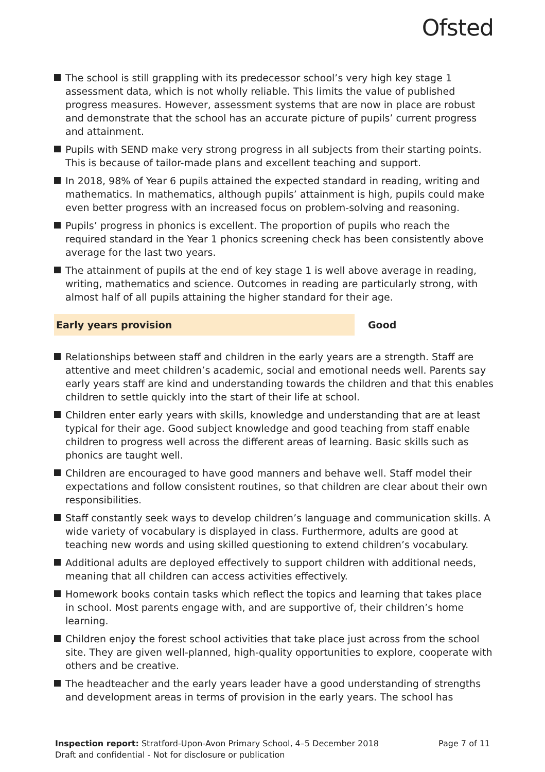Ofsted
The school is still grappling with its predecessor school’s very high key stage 1 assessment data, which is not wholly reliable. This limits the value of published progress measures. However, assessment systems that are now in place are robust and demonstrate that the school has an accurate picture of pupils’ current progress and attainment.
Pupils with SEND make very strong progress in all subjects from their starting points. This is because of tailor-made plans and excellent teaching and support.
In 2018, 98% of Year 6 pupils attained the expected standard in reading, writing and mathematics. In mathematics, although pupils’ attainment is high, pupils could make even better progress with an increased focus on problem-solving and reasoning.
Pupils’ progress in phonics is excellent. The proportion of pupils who reach the required standard in the Year 1 phonics screening check has been consistently above average for the last two years.
The attainment of pupils at the end of key stage 1 is well above average in reading, writing, mathematics and science. Outcomes in reading are particularly strong, with almost half of all pupils attaining the higher standard for their age.
Early years provision
Good
Relationships between staff and children in the early years are a strength. Staff are attentive and meet children’s academic, social and emotional needs well. Parents say early years staff are kind and understanding towards the children and that this enables children to settle quickly into the start of their life at school.
Children enter early years with skills, knowledge and understanding that are at least typical for their age. Good subject knowledge and good teaching from staff enable children to progress well across the different areas of learning. Basic skills such as phonics are taught well.
Children are encouraged to have good manners and behave well. Staff model their expectations and follow consistent routines, so that children are clear about their own responsibilities.
Staff constantly seek ways to develop children’s language and communication skills. A wide variety of vocabulary is displayed in class. Furthermore, adults are good at teaching new words and using skilled questioning to extend children’s vocabulary.
Additional adults are deployed effectively to support children with additional needs, meaning that all children can access activities effectively.
Homework books contain tasks which reflect the topics and learning that takes place in school. Most parents engage with, and are supportive of, their children’s home learning.
Children enjoy the forest school activities that take place just across from the school site. They are given well-planned, high-quality opportunities to explore, cooperate with others and be creative.
The headteacher and the early years leader have a good understanding of strengths and development areas in terms of provision in the early years. The school has
Inspection report: Stratford-Upon-Avon Primary School, 4–5 December 2018 Page 7 of 11
Draft and confidential - Not for disclosure or publication